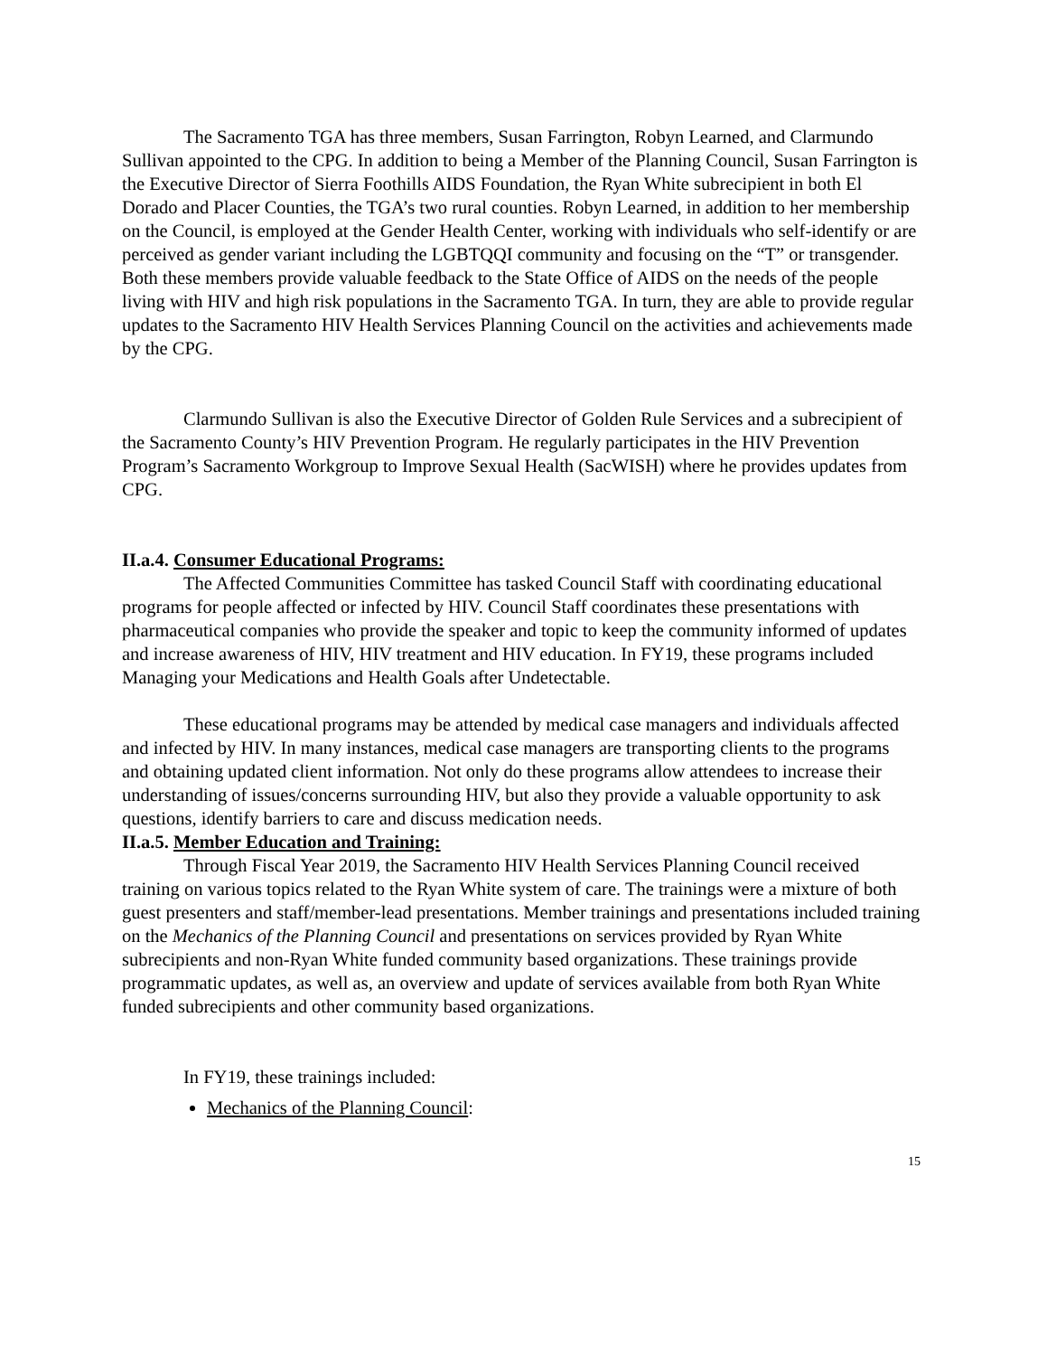The Sacramento TGA has three members, Susan Farrington, Robyn Learned, and Clarmundo Sullivan appointed to the CPG. In addition to being a Member of the Planning Council, Susan Farrington is the Executive Director of Sierra Foothills AIDS Foundation, the Ryan White subrecipient in both El Dorado and Placer Counties, the TGA’s two rural counties. Robyn Learned, in addition to her membership on the Council, is employed at the Gender Health Center, working with individuals who self-identify or are perceived as gender variant including the LGBTQQI community and focusing on the “T” or transgender. Both these members provide valuable feedback to the State Office of AIDS on the needs of the people living with HIV and high risk populations in the Sacramento TGA. In turn, they are able to provide regular updates to the Sacramento HIV Health Services Planning Council on the activities and achievements made by the CPG.
Clarmundo Sullivan is also the Executive Director of Golden Rule Services and a subrecipient of the Sacramento County’s HIV Prevention Program. He regularly participates in the HIV Prevention Program’s Sacramento Workgroup to Improve Sexual Health (SacWISH) where he provides updates from CPG.
II.a.4. Consumer Educational Programs:
The Affected Communities Committee has tasked Council Staff with coordinating educational programs for people affected or infected by HIV. Council Staff coordinates these presentations with pharmaceutical companies who provide the speaker and topic to keep the community informed of updates and increase awareness of HIV, HIV treatment and HIV education. In FY19, these programs included Managing your Medications and Health Goals after Undetectable.
These educational programs may be attended by medical case managers and individuals affected and infected by HIV. In many instances, medical case managers are transporting clients to the programs and obtaining updated client information. Not only do these programs allow attendees to increase their understanding of issues/concerns surrounding HIV, but also they provide a valuable opportunity to ask questions, identify barriers to care and discuss medication needs.
II.a.5. Member Education and Training:
Through Fiscal Year 2019, the Sacramento HIV Health Services Planning Council received training on various topics related to the Ryan White system of care. The trainings were a mixture of both guest presenters and staff/member-lead presentations. Member trainings and presentations included training on the Mechanics of the Planning Council and presentations on services provided by Ryan White subrecipients and non-Ryan White funded community based organizations. These trainings provide programmatic updates, as well as, an overview and update of services available from both Ryan White funded subrecipients and other community based organizations.
In FY19, these trainings included:
Mechanics of the Planning Council:
15